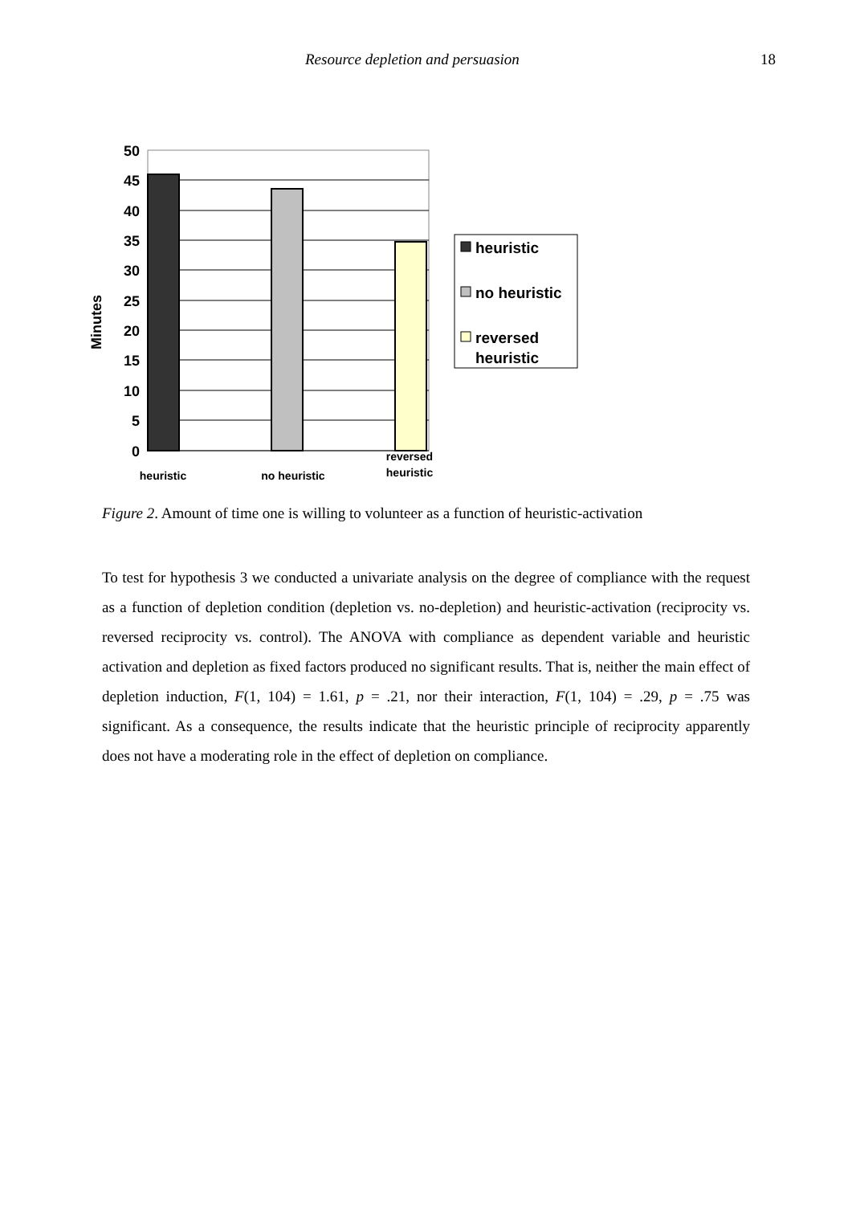Resource depletion and persuasion 18
50
45
40
35
30
25
20
15
10
5
0
Minutes
heuristic
no heuristic
reversed
heuristic
heuristic
no heuristic
reversed
heuristic
Figure 2. Amount of time one is willing to volunteer as a function of heuristic-activation
To test for hypothesis 3 we conducted a univariate analysis on the degree of compliance with the request as a function of depletion condition (depletion vs. no-depletion) and heuristic-activation (reciprocity vs. reversed reciprocity vs. control). The ANOVA with compliance as dependent variable and heuristic activation and depletion as fixed factors produced no significant results. That is, neither the main effect of depletion induction, F(1, 104) = 1.61, p = .21, nor their interaction, F(1, 104) = .29, p = .75 was significant. As a consequence, the results indicate that the heuristic principle of reciprocity apparently does not have a moderating role in the effect of depletion on compliance.